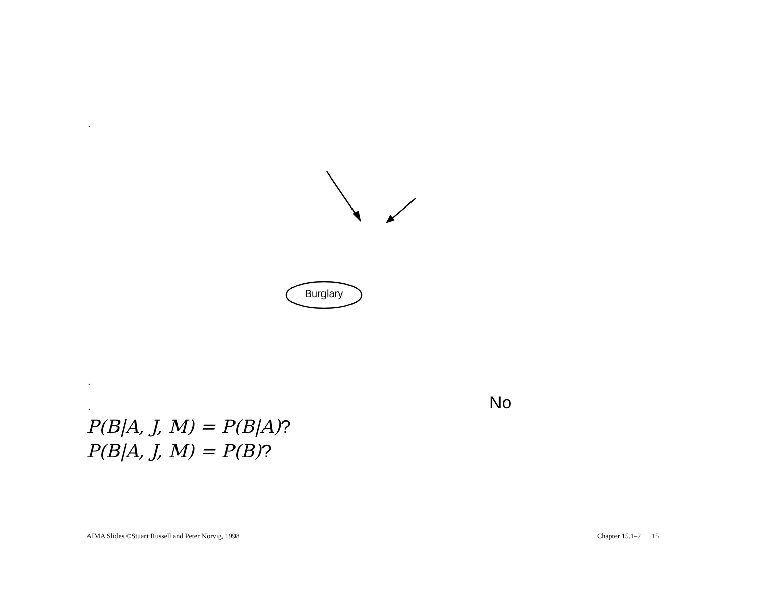.
Burglary
.
. No
P(B|A, J, M) = P(B|A)?
P(B|A, J, M) = P(B)?
AIMA Slides ©Stuart Russell and Peter Norvig, 1998
Chapter 15.1–2 15